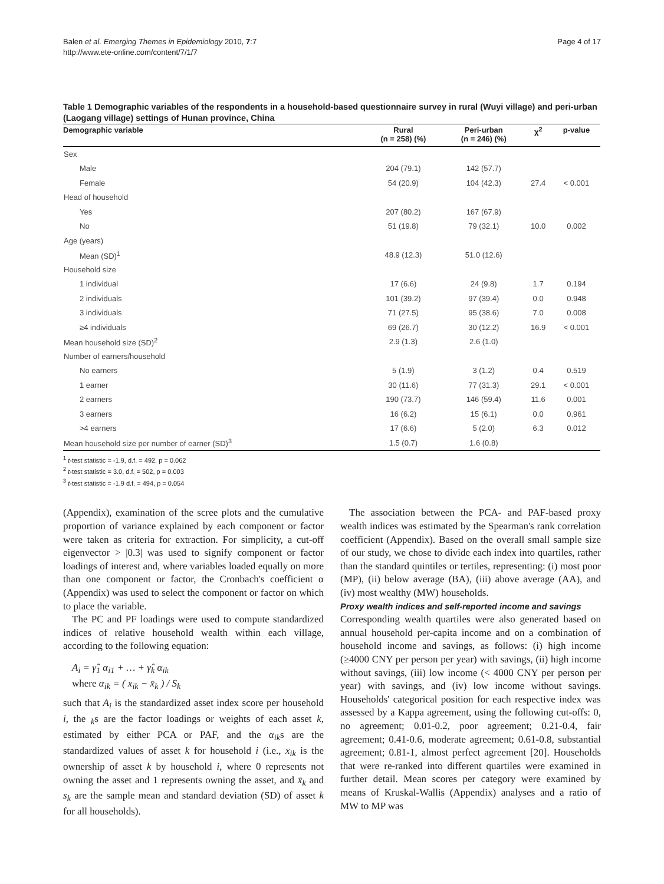Balen et al. Emerging Themes in Epidemiology 2010, 7:7
http://www.ete-online.com/content/7/1/7
Page 4 of 17
Table 1 Demographic variables of the respondents in a household-based questionnaire survey in rural (Wuyi village) and peri-urban (Laogang village) settings of Hunan province, China
| Demographic variable | Rural (n = 258) (%) | Peri-urban (n = 246) (%) | χ<sup>2</sup> | p-value |
| --- | --- | --- | --- | --- |
| Sex | | | | |
| Male | 204 (79.1) | 142 (57.7) | | |
| Female | 54 (20.9) | 104 (42.3) | 27.4 | < 0.001 |
| Head of household | | | | |
| Yes | 207 (80.2) | 167 (67.9) | | |
| No | 51 (19.8) | 79 (32.1) | 10.0 | 0.002 |
| Age (years) | | | | |
| Mean (SD)<sup>1</sup> | 48.9 (12.3) | 51.0 (12.6) | | |
| Household size | | | | |
| 1 individual | 17 (6.6) | 24 (9.8) | 1.7 | 0.194 |
| 2 individuals | 101 (39.2) | 97 (39.4) | 0.0 | 0.948 |
| 3 individuals | 71 (27.5) | 95 (38.6) | 7.0 | 0.008 |
| ≥4 individuals | 69 (26.7) | 30 (12.2) | 16.9 | < 0.001 |
| Mean household size (SD)<sup>2</sup> | 2.9 (1.3) | 2.6 (1.0) | | |
| Number of earners/household | | | | |
| No earners | 5 (1.9) | 3 (1.2) | 0.4 | 0.519 |
| 1 earner | 30 (11.6) | 77 (31.3) | 29.1 | < 0.001 |
| 2 earners | 190 (73.7) | 146 (59.4) | 11.6 | 0.001 |
| 3 earners | 16 (6.2) | 15 (6.1) | 0.0 | 0.961 |
| >4 earners | 17 (6.6) | 5 (2.0) | 6.3 | 0.012 |
| Mean household size per number of earner (SD)<sup>3</sup> | 1.5 (0.7) | 1.6 (0.8) | | |
<sup>1</sup> t-test statistic = -1.9, d.f. = 492, p = 0.062
<sup>2</sup> t-test statistic = 3.0, d.f. = 502, p = 0.003
<sup>3</sup> t-test statistic = -1.9 d.f. = 494, p = 0.054
(Appendix), examination of the scree plots and the cumulative proportion of variance explained by each component or factor were taken as criteria for extraction. For simplicity, a cut-off eigenvector > |0.3| was used to signify component or factor loadings of interest and, where variables loaded equally on more than one component or factor, the Cronbach's coefficient α (Appendix) was used to select the component or factor on which to place the variable.
The PC and PF loadings were used to compute standardized indices of relative household wealth within each village, according to the following equation:
A<sub>i</sub> = γ̂<sub>1</sub> α<sub>i1</sub> + … + γ̂<sub>k</sub> α<sub>ik</sub>
where α<sub>ik</sub> = ( x<sub>ik</sub> − x̄<sub>k</sub> ) / S<sub>k</sub>
such that A<sub>i</sub> is the standardized asset index score per household i, the <sub>k</sub>s are the factor loadings or weights of each asset k, estimated by either PCA or PAF, and the α<sub>ik</sub>s are the standardized values of asset k for household i (i.e., x<sub>ik</sub> is the ownership of asset k by household i, where 0 represents not owning the asset and 1 represents owning the asset, and x̄<sub>k</sub> and s<sub>k</sub> are the sample mean and standard deviation (SD) of asset k for all households).
The association between the PCA- and PAF-based proxy wealth indices was estimated by the Spearman's rank correlation coefficient (Appendix). Based on the overall small sample size of our study, we chose to divide each index into quartiles, rather than the standard quintiles or tertiles, representing: (i) most poor (MP), (ii) below average (BA), (iii) above average (AA), and (iv) most wealthy (MW) households.
Proxy wealth indices and self-reported income and savings
Corresponding wealth quartiles were also generated based on annual household per-capita income and on a combination of household income and savings, as follows: (i) high income (≥4000 CNY per person per year) with savings, (ii) high income without savings, (iii) low income (< 4000 CNY per person per year) with savings, and (iv) low income without savings. Households' categorical position for each respective index was assessed by a Kappa agreement, using the following cut-offs: 0, no agreement; 0.01-0.2, poor agreement; 0.21-0.4, fair agreement; 0.41-0.6, moderate agreement; 0.61-0.8, substantial agreement; 0.81-1, almost perfect agreement [20]. Households that were re-ranked into different quartiles were examined in further detail. Mean scores per category were examined by means of Kruskal-Wallis (Appendix) analyses and a ratio of MW to MP was